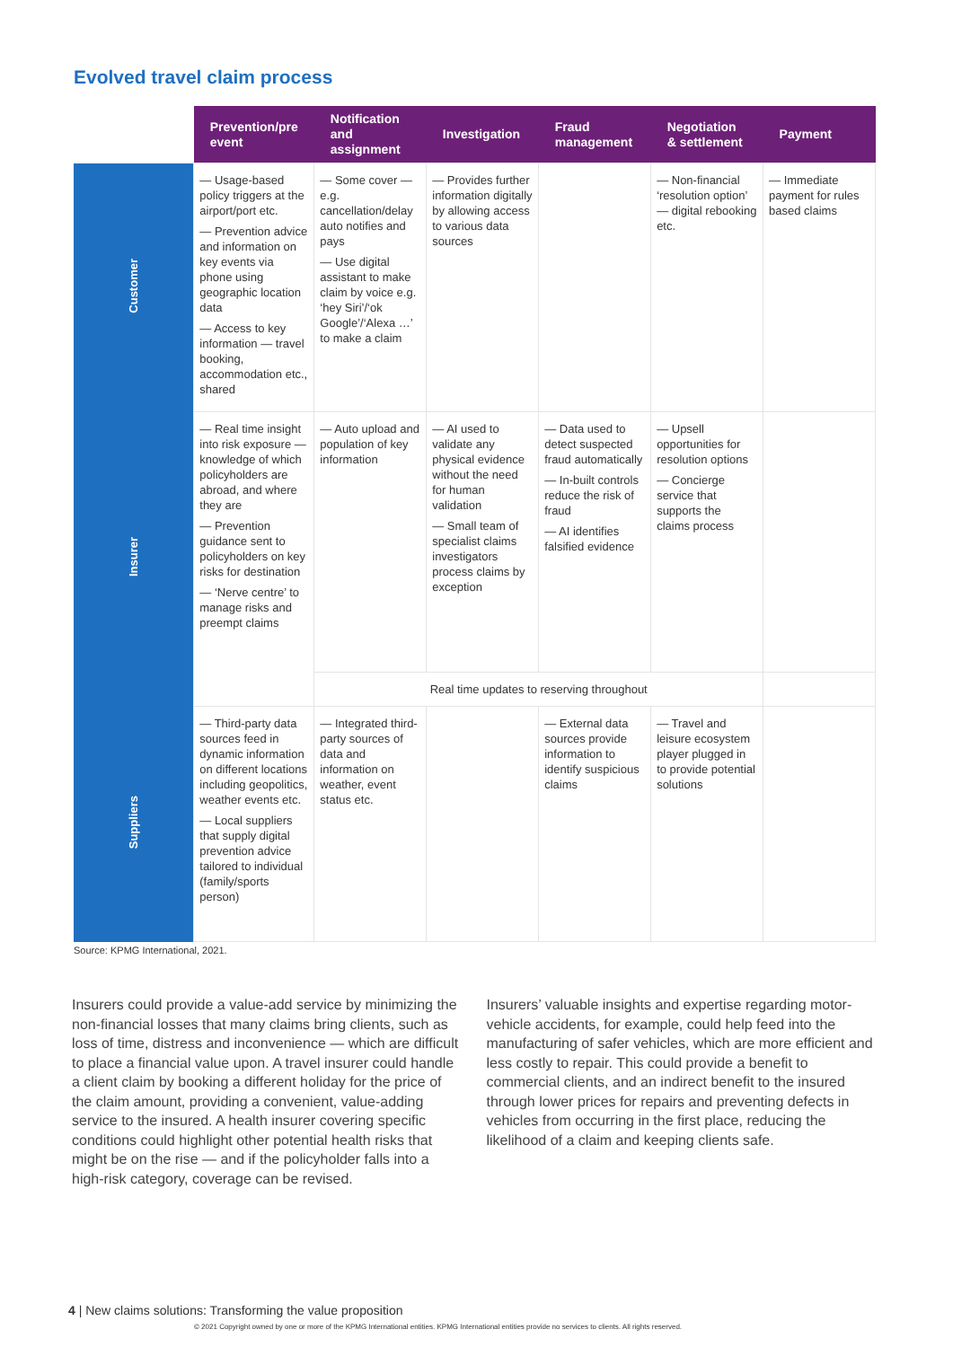Evolved travel claim process
| | Prevention/pre event | Notification and assignment | Investigation | Fraud management | Negotiation & settlement | Payment |
| --- | --- | --- | --- | --- | --- | --- |
| Customer | — Usage-based policy triggers at the airport/port etc. — Prevention advice and information on key events via phone using geographic location data — Access to key information — travel booking, accommodation etc., shared | — Some cover — e.g. cancellation/delay auto notifies and pays — Use digital assistant to make claim by voice e.g. ‘hey Siri’/‘ok Google’/‘Alexa …’ to make a claim | — Provides further information digitally by allowing access to various data sources | | — Non-financial ‘resolution option’ — digital rebooking etc. | — Immediate payment for rules based claims |
| Insurer | — Real time insight into risk exposure — knowledge of which policyholders are abroad, and where they are — Prevention guidance sent to policyholders on key risks for destination — ‘Nerve centre’ to manage risks and preempt claims | — Auto upload and population of key information | — AI used to validate any physical evidence without the need for human validation — Small team of specialist claims investigators process claims by exception | — Data used to detect suspected fraud automatically — In-built controls reduce the risk of fraud — AI identifies falsified evidence | — Upsell opportunities for resolution options — Concierge service that supports the claims process | |
| | | Real time updates to reserving throughout | | | | |
| Suppliers | — Third-party data sources feed in dynamic information on different locations including geopolitics, weather events etc. — Local suppliers that supply digital prevention advice tailored to individual (family/sports person) | — Integrated third-party sources of data and information on weather, event status etc. | | — External data sources provide information to identify suspicious claims | — Travel and leisure ecosystem player plugged in to provide potential solutions | |
Source: KPMG International, 2021.
Insurers could provide a value-add service by minimizing the non-financial losses that many claims bring clients, such as loss of time, distress and inconvenience — which are difficult to place a financial value upon. A travel insurer could handle a client claim by booking a different holiday for the price of the claim amount, providing a convenient, value-adding service to the insured. A health insurer covering specific conditions could highlight other potential health risks that might be on the rise — and if the policyholder falls into a high-risk category, coverage can be revised.
Insurers’ valuable insights and expertise regarding motor-vehicle accidents, for example, could help feed into the manufacturing of safer vehicles, which are more efficient and less costly to repair. This could provide a benefit to commercial clients, and an indirect benefit to the insured through lower prices for repairs and preventing defects in vehicles from occurring in the first place, reducing the likelihood of a claim and keeping clients safe.
4 | New claims solutions: Transforming the value proposition
© 2021 Copyright owned by one or more of the KPMG International entities. KPMG International entities provide no services to clients. All rights reserved.